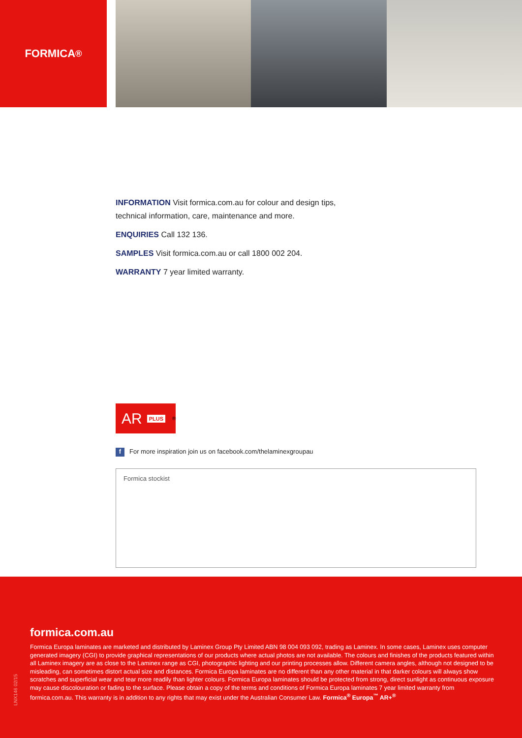FORMICA<sup>®</sup>
INFORMATION Visit formica.com.au for colour and design tips, technical information, care, maintenance and more.
ENQUIRIES Call 132 136.
SAMPLES Visit formica.com.au or call 1800 002 204.
WARRANTY 7 year limited warranty.
AR PLUS<sup>®</sup>
f For more inspiration join us on facebook.com/thelaminexgroupau
Formica stockist
formica.com.au
Formica Europa laminates are marketed and distributed by Laminex Group Pty Limited ABN 98 004 093 092, trading as Laminex. In some cases, Laminex uses computer generated imagery (CGI) to provide graphical representations of our products where actual photos are not available. The colours and finishes of the products featured within all Laminex imagery are as close to the Laminex range as CGI, photographic lighting and our printing processes allow. Different camera angles, although not designed to be misleading, can sometimes distort actual size and distances. Formica Europa laminates are no different than any other material in that darker colours will always show scratches and superficial wear and tear more readily than lighter colours. Formica Europa laminates should be protected from strong, direct sunlight as continuous exposure may cause discolouration or fading to the surface. Please obtain a copy of the terms and conditions of Formica Europa laminates 7 year limited warranty from formica.com.au. This warranty is in addition to any rights that may exist under the Australian Consumer Law. Formica<sup>®</sup> Europa<sup>™</sup> AR+<sup>®</sup>
LNX146 02/15